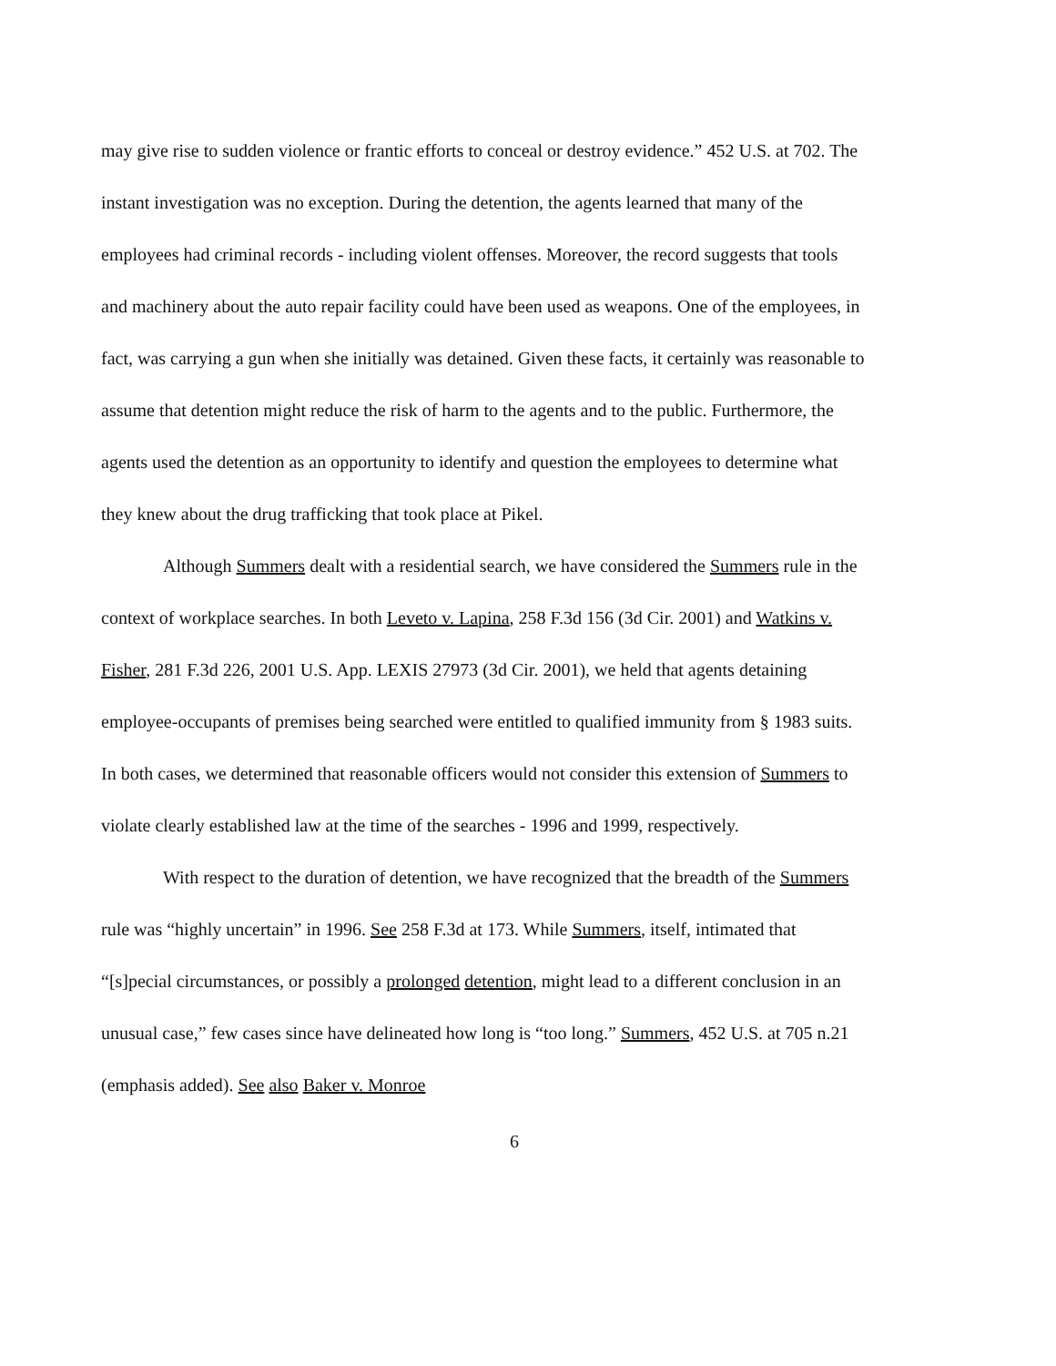may give rise to sudden violence or frantic efforts to conceal or destroy evidence.” 452 U.S. at 702. The instant investigation was no exception. During the detention, the agents learned that many of the employees had criminal records - including violent offenses. Moreover, the record suggests that tools and machinery about the auto repair facility could have been used as weapons. One of the employees, in fact, was carrying a gun when she initially was detained. Given these facts, it certainly was reasonable to assume that detention might reduce the risk of harm to the agents and to the public. Furthermore, the agents used the detention as an opportunity to identify and question the employees to determine what they knew about the drug trafficking that took place at Pikel.
Although Summers dealt with a residential search, we have considered the Summers rule in the context of workplace searches. In both Leveto v. Lapina, 258 F.3d 156 (3d Cir. 2001) and Watkins v. Fisher, 281 F.3d 226, 2001 U.S. App. LEXIS 27973 (3d Cir. 2001), we held that agents detaining employee-occupants of premises being searched were entitled to qualified immunity from § 1983 suits. In both cases, we determined that reasonable officers would not consider this extension of Summers to violate clearly established law at the time of the searches - 1996 and 1999, respectively.
With respect to the duration of detention, we have recognized that the breadth of the Summers rule was “highly uncertain” in 1996. See 258 F.3d at 173. While Summers, itself, intimated that “[s]pecial circumstances, or possibly a prolonged detention, might lead to a different conclusion in an unusual case,” few cases since have delineated how long is “too long.” Summers, 452 U.S. at 705 n.21 (emphasis added). See also Baker v. Monroe
6